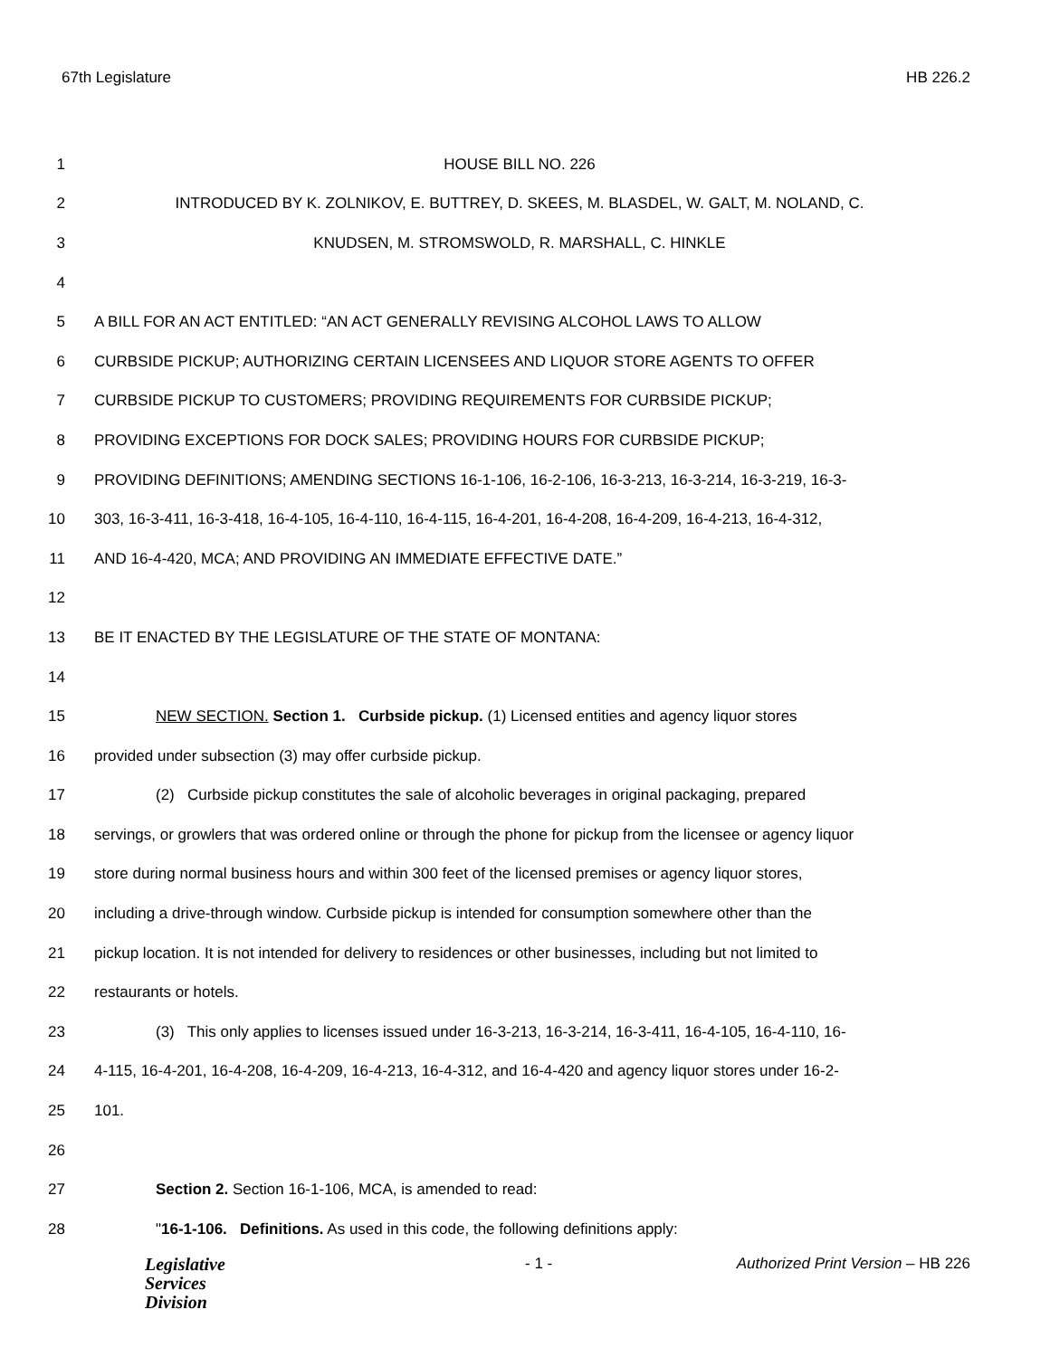67th Legislature HB 226.2
1 HOUSE BILL NO. 226
2 INTRODUCED BY K. ZOLNIKOV, E. BUTTREY, D. SKEES, M. BLASDEL, W. GALT, M. NOLAND, C.
3 KNUDSEN, M. STROMSWOLD, R. MARSHALL, C. HINKLE
4
5 A BILL FOR AN ACT ENTITLED: “AN ACT GENERALLY REVISING ALCOHOL LAWS TO ALLOW
6 CURBSIDE PICKUP; AUTHORIZING CERTAIN LICENSEES AND LIQUOR STORE AGENTS TO OFFER
7 CURBSIDE PICKUP TO CUSTOMERS; PROVIDING REQUIREMENTS FOR CURBSIDE PICKUP;
8 PROVIDING EXCEPTIONS FOR DOCK SALES; PROVIDING HOURS FOR CURBSIDE PICKUP;
9 PROVIDING DEFINITIONS; AMENDING SECTIONS 16-1-106, 16-2-106, 16-3-213, 16-3-214, 16-3-219, 16-3-
10 303, 16-3-411, 16-3-418, 16-4-105, 16-4-110, 16-4-115, 16-4-201, 16-4-208, 16-4-209, 16-4-213, 16-4-312,
11 AND 16-4-420, MCA; AND PROVIDING AN IMMEDIATE EFFECTIVE DATE.”
12
13 BE IT ENACTED BY THE LEGISLATURE OF THE STATE OF MONTANA:
14
15 NEW SECTION. Section 1. Curbside pickup. (1) Licensed entities and agency liquor stores
16 provided under subsection (3) may offer curbside pickup.
17 (2) Curbside pickup constitutes the sale of alcoholic beverages in original packaging, prepared
18 servings, or growlers that was ordered online or through the phone for pickup from the licensee or agency liquor
19 store during normal business hours and within 300 feet of the licensed premises or agency liquor stores,
20 including a drive-through window. Curbside pickup is intended for consumption somewhere other than the
21 pickup location. It is not intended for delivery to residences or other businesses, including but not limited to
22 restaurants or hotels.
23 (3) This only applies to licenses issued under 16-3-213, 16-3-214, 16-3-411, 16-4-105, 16-4-110, 16-
24 4-115, 16-4-201, 16-4-208, 16-4-209, 16-4-213, 16-4-312, and 16-4-420 and agency liquor stores under 16-2-
25 101.
26
27 Section 2. Section 16-1-106, MCA, is amended to read:
28 "16-1-106. Definitions. As used in this code, the following definitions apply:
Legislative
Services
Division
- 1 - Authorized Print Version – HB 226